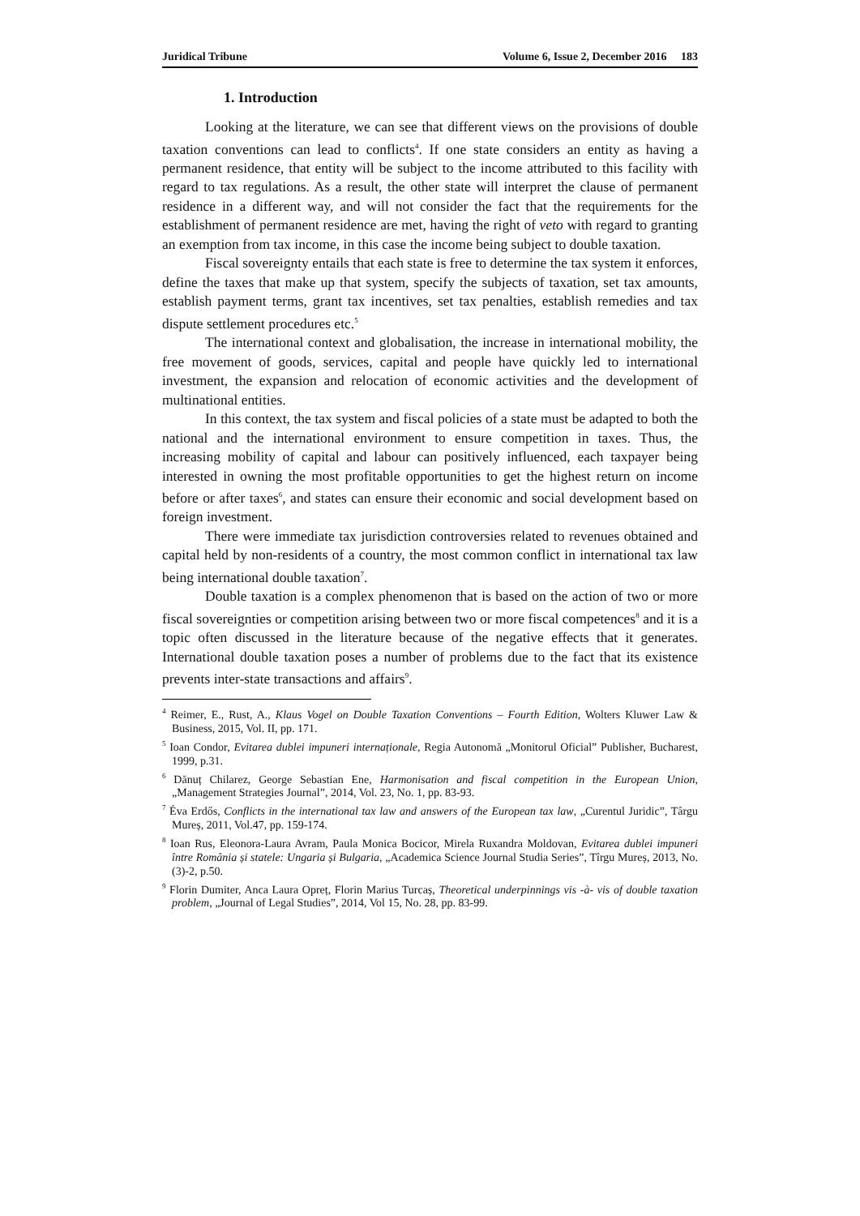Juridical Tribune Volume 6, Issue 2, December 2016 183
1. Introduction
Looking at the literature, we can see that different views on the provisions of double taxation conventions can lead to conflicts<sup>4</sup>. If one state considers an entity as having a permanent residence, that entity will be subject to the income attributed to this facility with regard to tax regulations. As a result, the other state will interpret the clause of permanent residence in a different way, and will not consider the fact that the requirements for the establishment of permanent residence are met, having the right of veto with regard to granting an exemption from tax income, in this case the income being subject to double taxation.
Fiscal sovereignty entails that each state is free to determine the tax system it enforces, define the taxes that make up that system, specify the subjects of taxation, set tax amounts, establish payment terms, grant tax incentives, set tax penalties, establish remedies and tax dispute settlement procedures etc.<sup>5</sup>
The international context and globalisation, the increase in international mobility, the free movement of goods, services, capital and people have quickly led to international investment, the expansion and relocation of economic activities and the development of multinational entities.
In this context, the tax system and fiscal policies of a state must be adapted to both the national and the international environment to ensure competition in taxes. Thus, the increasing mobility of capital and labour can positively influenced, each taxpayer being interested in owning the most profitable opportunities to get the highest return on income before or after taxes<sup>6</sup>, and states can ensure their economic and social development based on foreign investment.
There were immediate tax jurisdiction controversies related to revenues obtained and capital held by non-residents of a country, the most common conflict in international tax law being international double taxation<sup>7</sup>.
Double taxation is a complex phenomenon that is based on the action of two or more fiscal sovereignties or competition arising between two or more fiscal competences<sup>8</sup> and it is a topic often discussed in the literature because of the negative effects that it generates. International double taxation poses a number of problems due to the fact that its existence prevents inter-state transactions and affairs<sup>9</sup>.
<sup>4</sup> Reimer, E., Rust, A., Klaus Vogel on Double Taxation Conventions – Fourth Edition, Wolters Kluwer Law & Business, 2015, Vol. II, pp. 171.
<sup>5</sup> Ioan Condor, Evitarea dublei impuneri internaționale, Regia Autonomă „Monitorul Oficial” Publisher, Bucharest, 1999, p.31.
<sup>6</sup> Dănuț Chilarez, George Sebastian Ene, Harmonisation and fiscal competition in the European Union, „Management Strategies Journal”, 2014, Vol. 23, No. 1, pp. 83-93.
<sup>7</sup> Éva Erdős, Conflicts in the international tax law and answers of the European tax law, „Curentul Juridic”, Târgu Mureș, 2011, Vol.47, pp. 159-174.
<sup>8</sup> Ioan Rus, Eleonora-Laura Avram, Paula Monica Bocicor, Mirela Ruxandra Moldovan, Evitarea dublei impuneri între România și statele: Ungaria și Bulgaria, „Academica Science Journal Studia Series”, Tîrgu Mureș, 2013, No.(3)-2, p.50.
<sup>9</sup> Florin Dumiter, Anca Laura Opreț, Florin Marius Turcaș, Theoretical underpinnings vis -à- vis of double taxation problem, „Journal of Legal Studies”, 2014, Vol 15, No. 28, pp. 83-99.